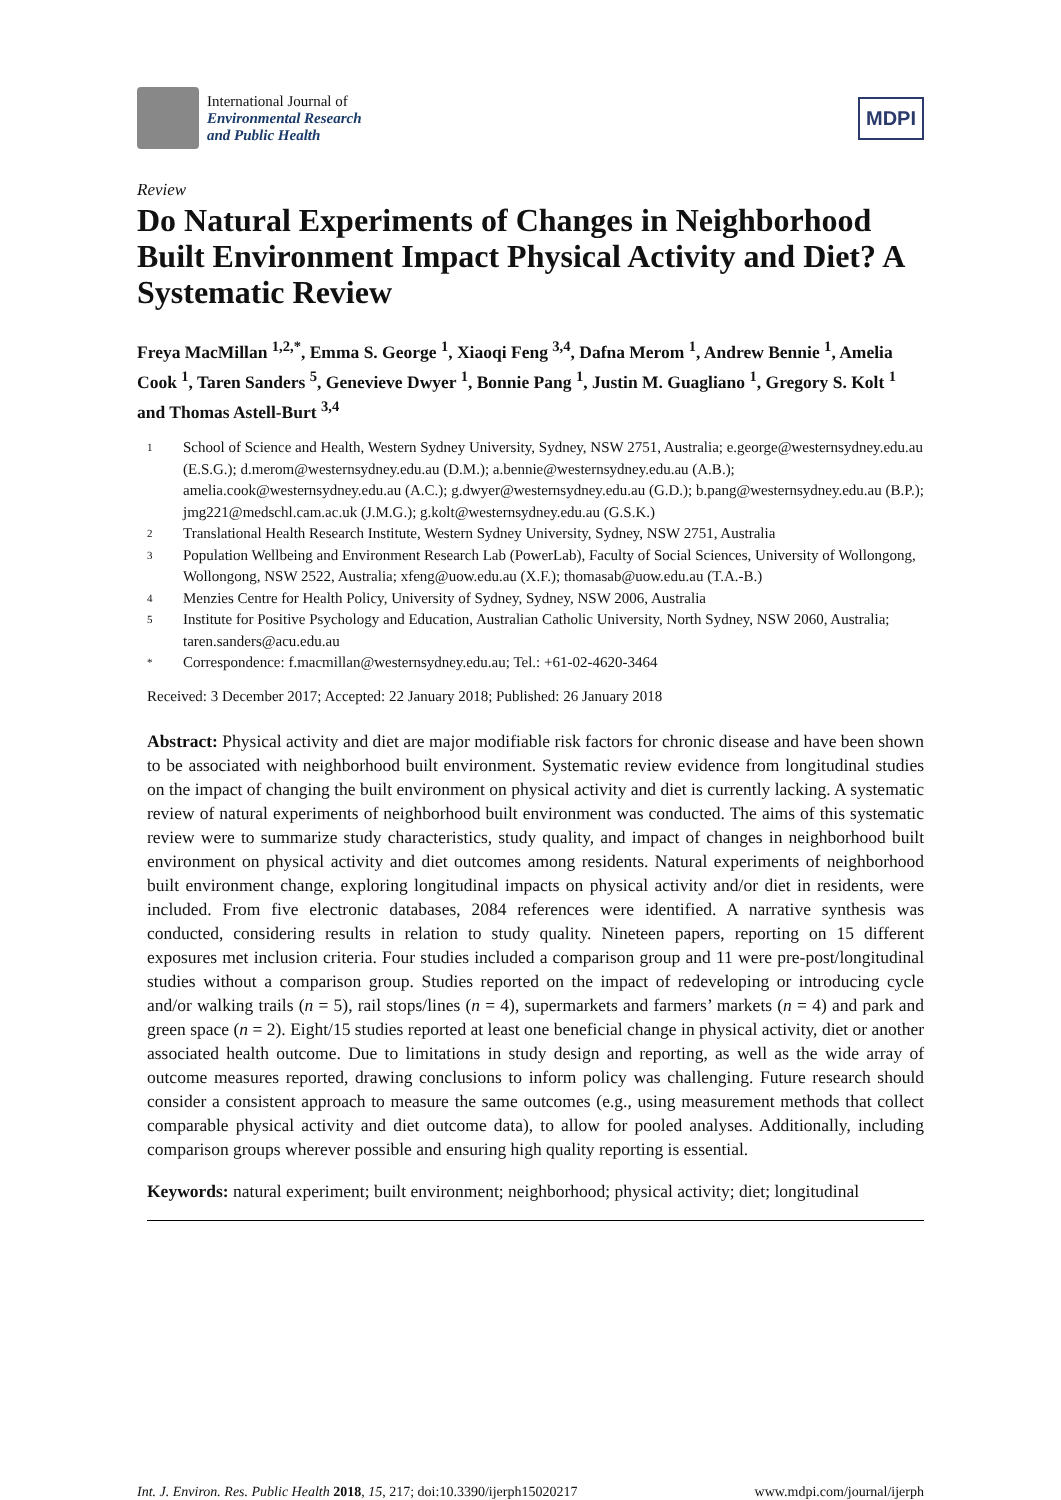International Journal of
Environmental Research
and Public Health
MDPI
Review
Do Natural Experiments of Changes in Neighborhood Built Environment Impact Physical Activity and Diet? A Systematic Review
Freya MacMillan <sup>1,2,*</sup>, Emma S. George <sup>1</sup>, Xiaoqi Feng <sup>3,4</sup>, Dafna Merom <sup>1</sup>, Andrew Bennie <sup>1</sup>, Amelia Cook <sup>1</sup>, Taren Sanders <sup>5</sup>, Genevieve Dwyer <sup>1</sup>, Bonnie Pang <sup>1</sup>, Justin M. Guagliano <sup>1</sup>, Gregory S. Kolt <sup>1</sup> and Thomas Astell-Burt <sup>3,4</sup>
1 School of Science and Health, Western Sydney University, Sydney, NSW 2751, Australia; e.george@westernsydney.edu.au (E.S.G.); d.merom@westernsydney.edu.au (D.M.); a.bennie@westernsydney.edu.au (A.B.); amelia.cook@westernsydney.edu.au (A.C.); g.dwyer@westernsydney.edu.au (G.D.); b.pang@westernsydney.edu.au (B.P.); jmg221@medschl.cam.ac.uk (J.M.G.); g.kolt@westernsydney.edu.au (G.S.K.)
2 Translational Health Research Institute, Western Sydney University, Sydney, NSW 2751, Australia
3 Population Wellbeing and Environment Research Lab (PowerLab), Faculty of Social Sciences, University of Wollongong, Wollongong, NSW 2522, Australia; xfeng@uow.edu.au (X.F.); thomasab@uow.edu.au (T.A.-B.)
4 Menzies Centre for Health Policy, University of Sydney, Sydney, NSW 2006, Australia
5 Institute for Positive Psychology and Education, Australian Catholic University, North Sydney, NSW 2060, Australia; taren.sanders@acu.edu.au
* Correspondence: f.macmillan@westernsydney.edu.au; Tel.: +61-02-4620-3464
Received: 3 December 2017; Accepted: 22 January 2018; Published: 26 January 2018
Abstract: Physical activity and diet are major modifiable risk factors for chronic disease and have been shown to be associated with neighborhood built environment. Systematic review evidence from longitudinal studies on the impact of changing the built environment on physical activity and diet is currently lacking. A systematic review of natural experiments of neighborhood built environment was conducted. The aims of this systematic review were to summarize study characteristics, study quality, and impact of changes in neighborhood built environment on physical activity and diet outcomes among residents. Natural experiments of neighborhood built environment change, exploring longitudinal impacts on physical activity and/or diet in residents, were included. From five electronic databases, 2084 references were identified. A narrative synthesis was conducted, considering results in relation to study quality. Nineteen papers, reporting on 15 different exposures met inclusion criteria. Four studies included a comparison group and 11 were pre-post/longitudinal studies without a comparison group. Studies reported on the impact of redeveloping or introducing cycle and/or walking trails (n = 5), rail stops/lines (n = 4), supermarkets and farmers’ markets (n = 4) and park and green space (n = 2). Eight/15 studies reported at least one beneficial change in physical activity, diet or another associated health outcome. Due to limitations in study design and reporting, as well as the wide array of outcome measures reported, drawing conclusions to inform policy was challenging. Future research should consider a consistent approach to measure the same outcomes (e.g., using measurement methods that collect comparable physical activity and diet outcome data), to allow for pooled analyses. Additionally, including comparison groups wherever possible and ensuring high quality reporting is essential.
Keywords: natural experiment; built environment; neighborhood; physical activity; diet; longitudinal
Int. J. Environ. Res. Public Health 2018, 15, 217; doi:10.3390/ijerph15020217 www.mdpi.com/journal/ijerph